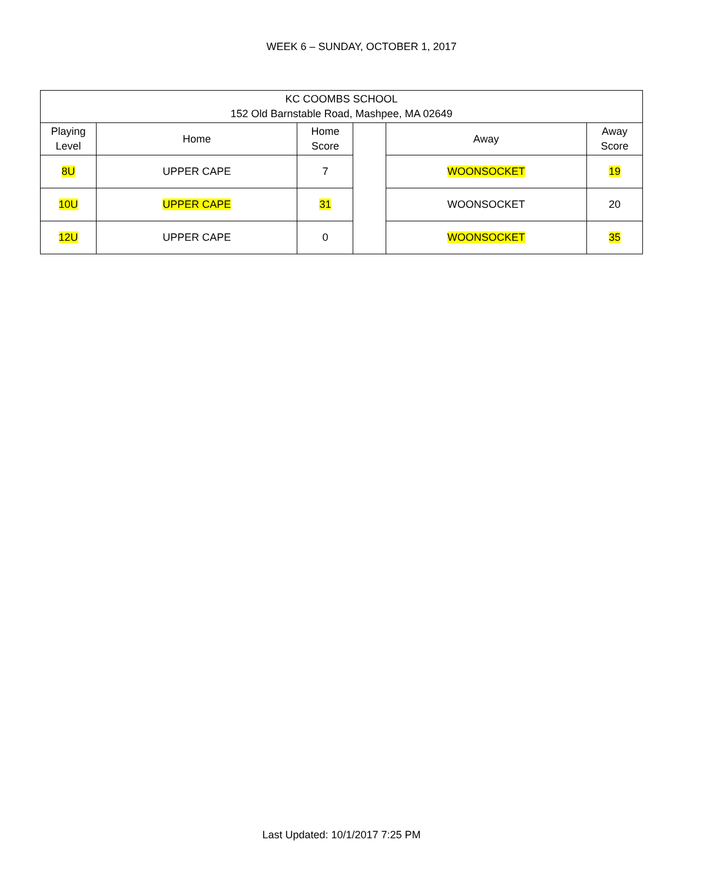WEEK 6 – SUNDAY, OCTOBER 1, 2017
| KC COOMBS SCHOOL 152 Old Barnstable Road, Mashpee, MA 02649 | | | | | |
| --- | --- | --- | --- | --- | --- |
| Playing Level | Home | Home Score | | Away | Away Score |
| 8U | UPPER CAPE | 7 | | WOONSOCKET | 19 |
| 10U | UPPER CAPE | 31 | | WOONSOCKET | 20 |
| 12U | UPPER CAPE | 0 | | WOONSOCKET | 35 |
Last Updated: 10/1/2017 7:25 PM